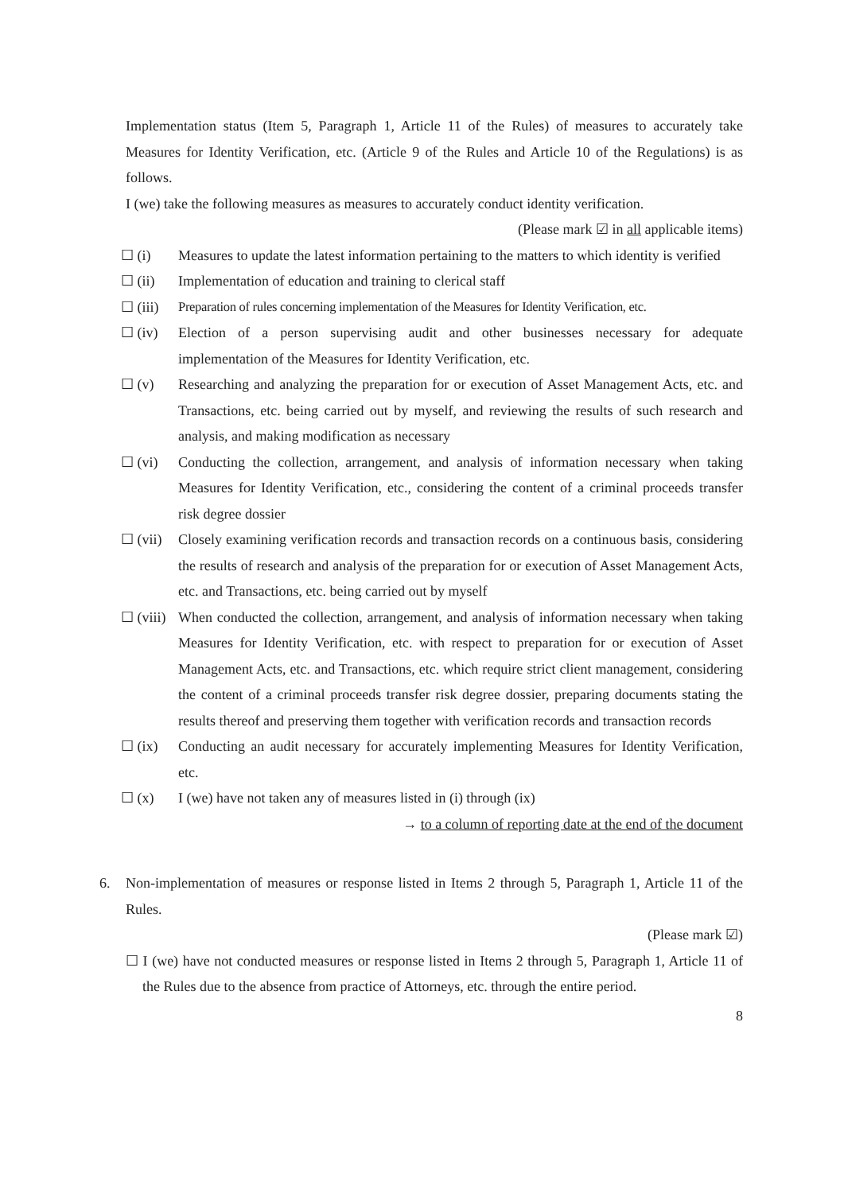Implementation status (Item 5, Paragraph 1, Article 11 of the Rules) of measures to accurately take Measures for Identity Verification, etc. (Article 9 of the Rules and Article 10 of the Regulations) is as follows.
I (we) take the following measures as measures to accurately conduct identity verification.
(Please mark ☑ in all applicable items)
☐ (i) Measures to update the latest information pertaining to the matters to which identity is verified
☐ (ii) Implementation of education and training to clerical staff
☐ (iii)
Preparation of rules concerning implementation of the Measures for Identity Verification, etc.
☐ (iv) Election of a person supervising audit and other businesses necessary for adequate implementation of the Measures for Identity Verification, etc.
☐ (v) Researching and analyzing the preparation for or execution of Asset Management Acts, etc. and Transactions, etc. being carried out by myself, and reviewing the results of such research and analysis, and making modification as necessary
☐ (vi) Conducting the collection, arrangement, and analysis of information necessary when taking Measures for Identity Verification, etc., considering the content of a criminal proceeds transfer risk degree dossier
☐ (vii)
Closely examining verification records and transaction records on a continuous basis, considering the results of research and analysis of the preparation for or execution of Asset Management Acts, etc. and Transactions, etc. being carried out by myself
☐ (viii)
When conducted the collection, arrangement, and analysis of information necessary when taking Measures for Identity Verification, etc. with respect to preparation for or execution of Asset Management Acts, etc. and Transactions, etc. which require strict client management, considering the content of a criminal proceeds transfer risk degree dossier, preparing documents stating the results thereof and preserving them together with verification records and transaction records
☐ (ix) Conducting an audit necessary for accurately implementing Measures for Identity Verification, etc.
☐ (x) I (we) have not taken any of measures listed in (i) through (ix)
→ to a column of reporting date at the end of the document
6. Non-implementation of measures or response listed in Items 2 through 5, Paragraph 1, Article 11 of the Rules.
(Please mark ☑)
☐ I (we) have not conducted measures or response listed in Items 2 through 5, Paragraph 1, Article 11 of the Rules due to the absence from practice of Attorneys, etc. through the entire period.
8